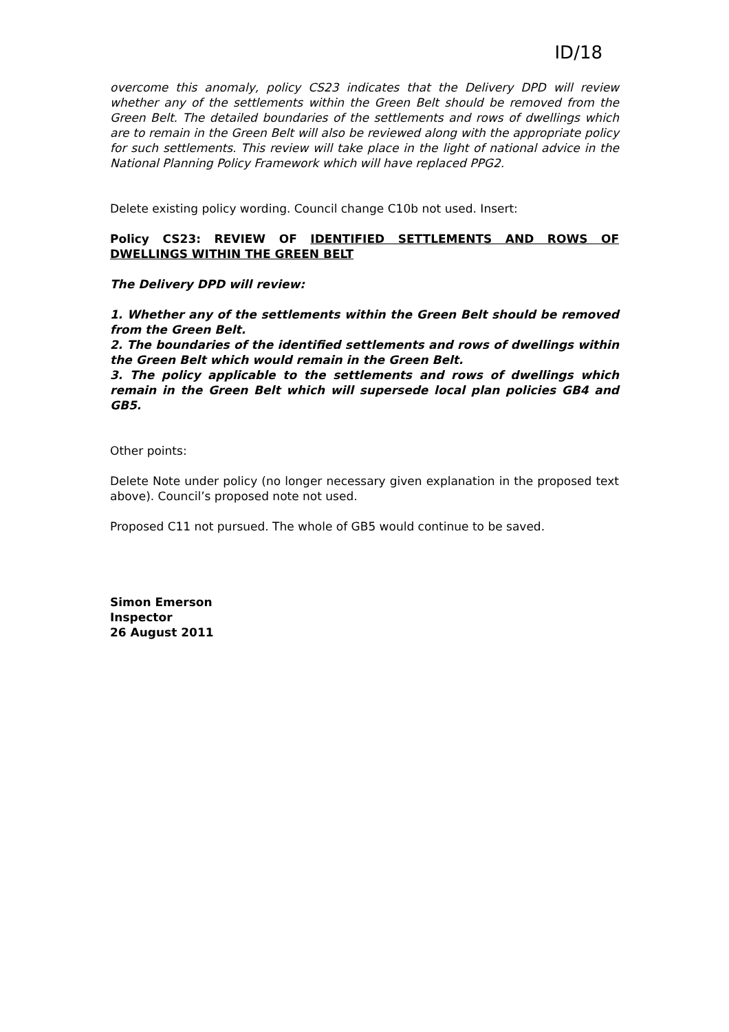ID/18
overcome this anomaly, policy CS23 indicates that the Delivery DPD will review whether any of the settlements within the Green Belt should be removed from the Green Belt. The detailed boundaries of the settlements and rows of dwellings which are to remain in the Green Belt will also be reviewed along with the appropriate policy for such settlements. This review will take place in the light of national advice in the National Planning Policy Framework which will have replaced PPG2.
Delete existing policy wording. Council change C10b not used. Insert:
Policy CS23: REVIEW OF IDENTIFIED SETTLEMENTS AND ROWS OF DWELLINGS WITHIN THE GREEN BELT
The Delivery DPD will review:
1. Whether any of the settlements within the Green Belt should be removed from the Green Belt.
2. The boundaries of the identified settlements and rows of dwellings within the Green Belt which would remain in the Green Belt.
3. The policy applicable to the settlements and rows of dwellings which remain in the Green Belt which will supersede local plan policies GB4 and GB5.
Other points:
Delete Note under policy (no longer necessary given explanation in the proposed text above). Council’s proposed note not used.
Proposed C11 not pursued. The whole of GB5 would continue to be saved.
Simon Emerson
Inspector
26 August 2011